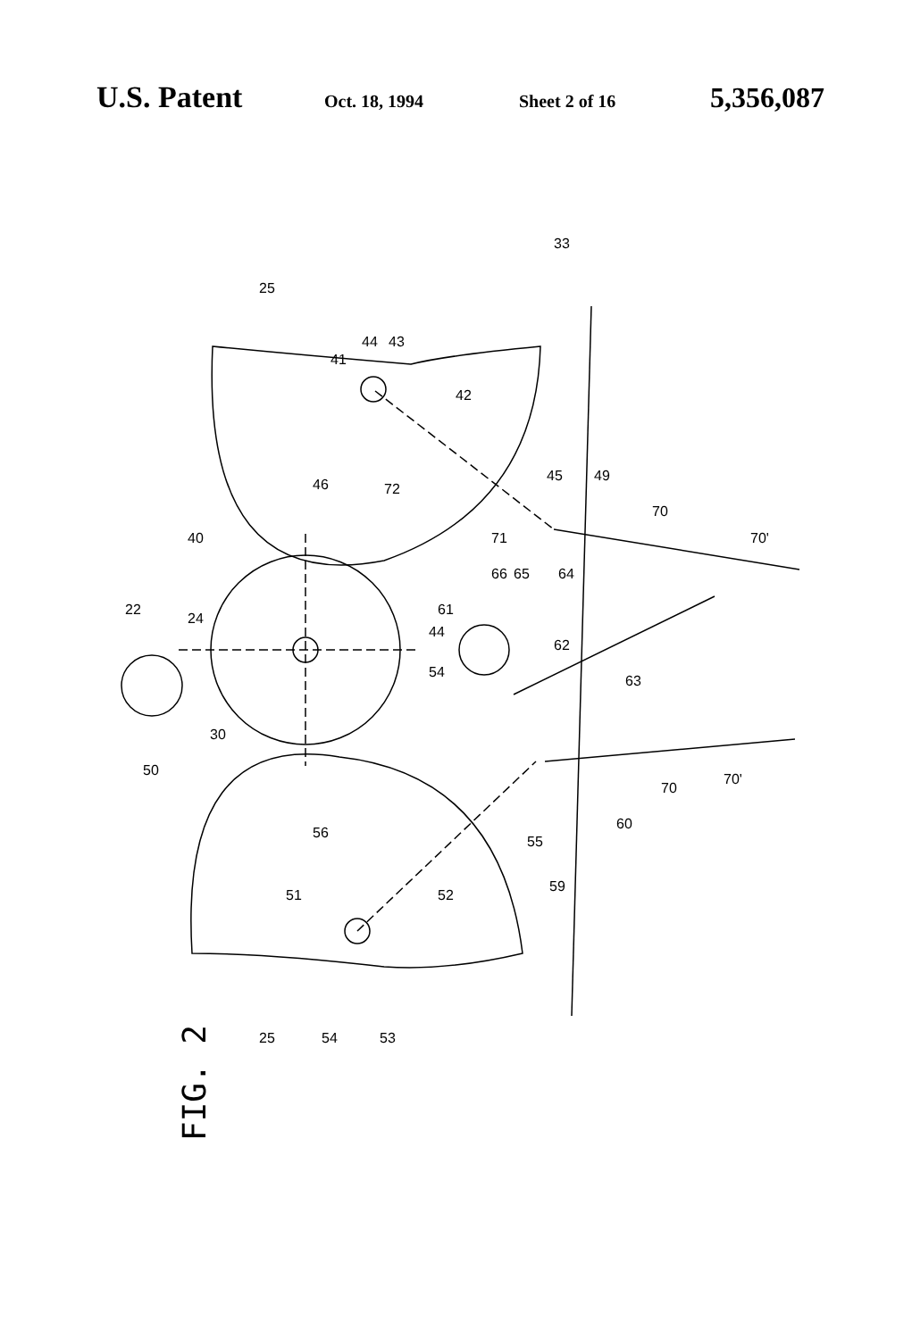U.S. Patent Oct. 18, 1994 Sheet 2 of 16 5,356,087
25
25
33
40
41
42
43
44
45
46
49
50
51
52
53
54
55
56
59
60
61
62
63
64
65
66
70
70'
70
70'
71
72
22
24
30
44
54
FIG. 2